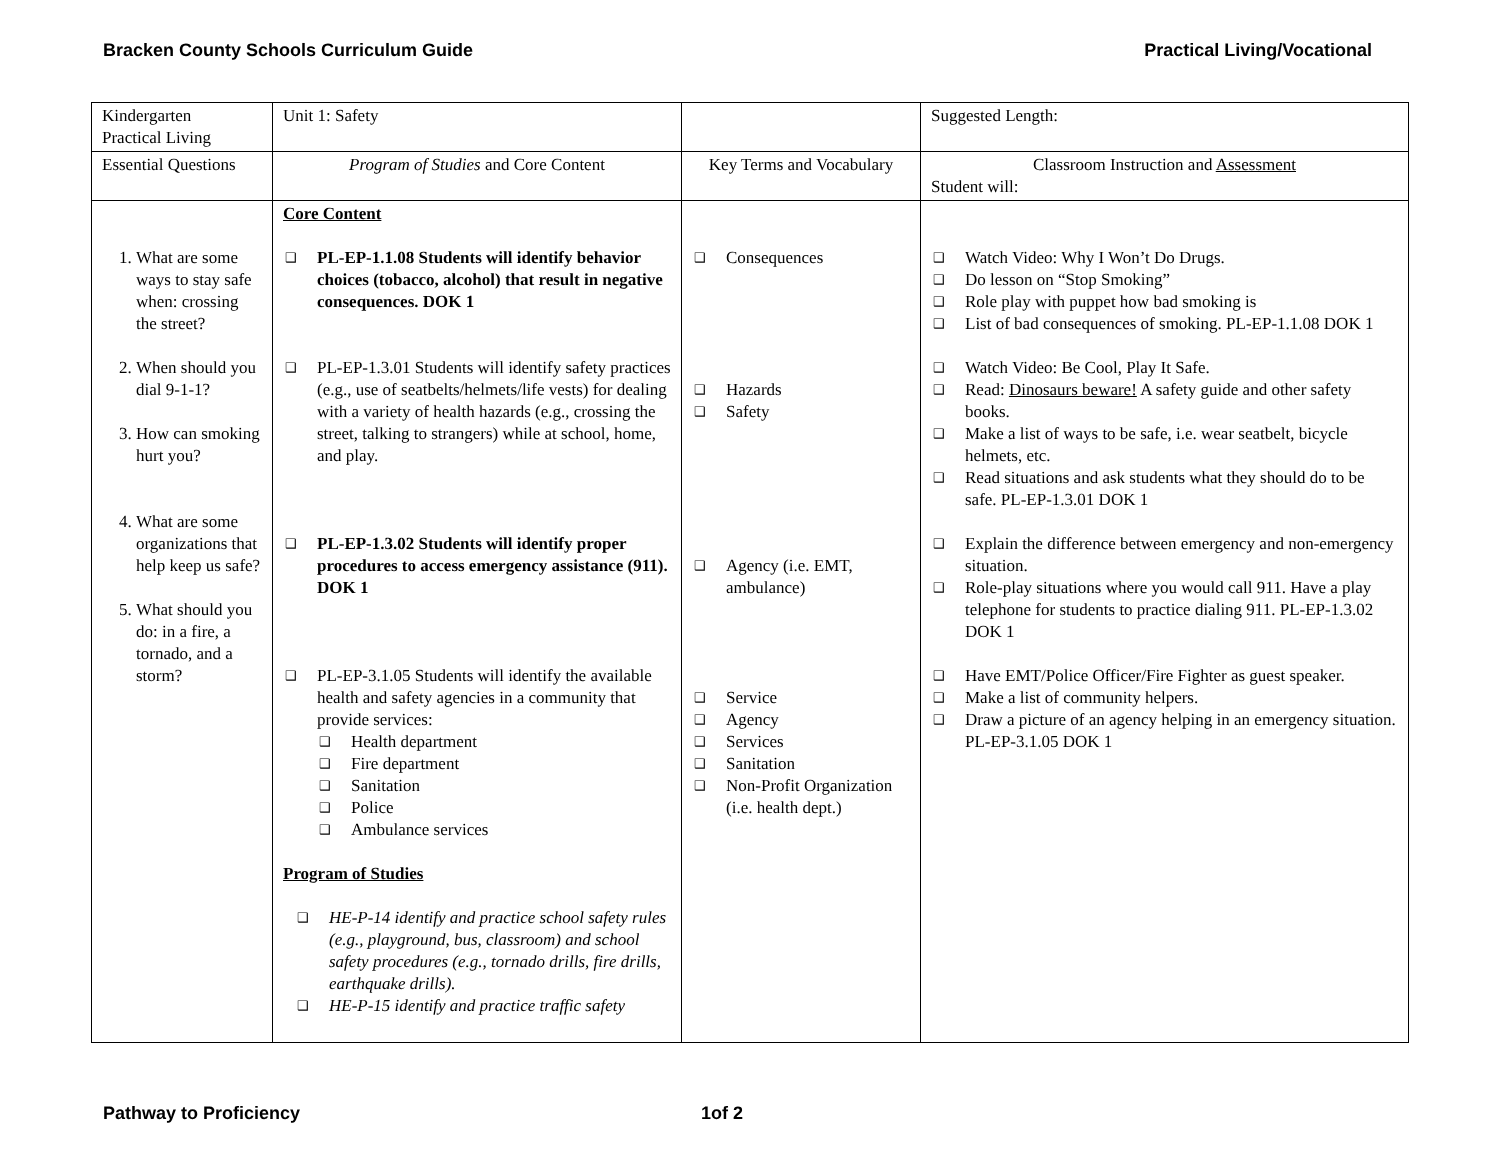Bracken County Schools Curriculum Guide Practical Living/Vocational
| Kindergarten Practical Living | Unit 1: Safety | | Suggested Length: |
| Essential Questions | Program of Studies and Core Content | Key Terms and Vocabulary | Classroom Instruction and Assessment Student will: |
| 1. What are some ways to stay safe when: crossing the street? 2. When should you dial 9-1-1? 3. How can smoking hurt you? 4. What are some organizations that help keep us safe? 5. What should you do: in a fire, a tornado, and a storm? | Core Content ❑ PL-EP-1.1.08 Students will identify behavior choices (tobacco, alcohol) that result in negative consequences. DOK 1 ❑ PL-EP-1.3.01 Students will identify safety practices (e.g., use of seatbelts/helmets/life vests) for dealing with a variety of health hazards (e.g., crossing the street, talking to strangers) while at school, home, and play. ❑ PL-EP-1.3.02 Students will identify proper procedures to access emergency assistance (911). DOK 1 ❑ PL-EP-3.1.05 Students will identify the available health and safety agencies in a community that provide services: ❑ Health department ❑ Fire department ❑ Sanitation ❑ Police ❑ Ambulance services Program of Studies ❑ HE-P-14 identify and practice school safety rules (e.g., playground, bus, classroom) and school safety procedures (e.g., tornado drills, fire drills, earthquake drills). ❑ HE-P-15 identify and practice traffic safety | ❑ Consequences ❑ Hazards ❑ Safety ❑ Agency (i.e. EMT, ambulance) ❑ Service ❑ Agency ❑ Services ❑ Sanitation ❑ Non-Profit Organization (i.e. health dept.) | ❑ Watch Video: Why I Won’t Do Drugs. ❑ Do lesson on “Stop Smoking” ❑ Role play with puppet how bad smoking is ❑ List of bad consequences of smoking. PL-EP-1.1.08 DOK 1 ❑ Watch Video: Be Cool, Play It Safe. ❑ Read: Dinosaurs beware! A safety guide and other safety books. ❑ Make a list of ways to be safe, i.e. wear seatbelt, bicycle helmets, etc. ❑ Read situations and ask students what they should do to be safe. PL-EP-1.3.01 DOK 1 ❑ Explain the difference between emergency and non-emergency situation. ❑ Role-play situations where you would call 911. Have a play telephone for students to practice dialing 911. PL-EP-1.3.02 DOK 1 ❑ Have EMT/Police Officer/Fire Fighter as guest speaker. ❑ Make a list of community helpers. ❑ Draw a picture of an agency helping in an emergency situation. PL-EP-3.1.05 DOK 1 |
Pathway to Proficiency 1of 2